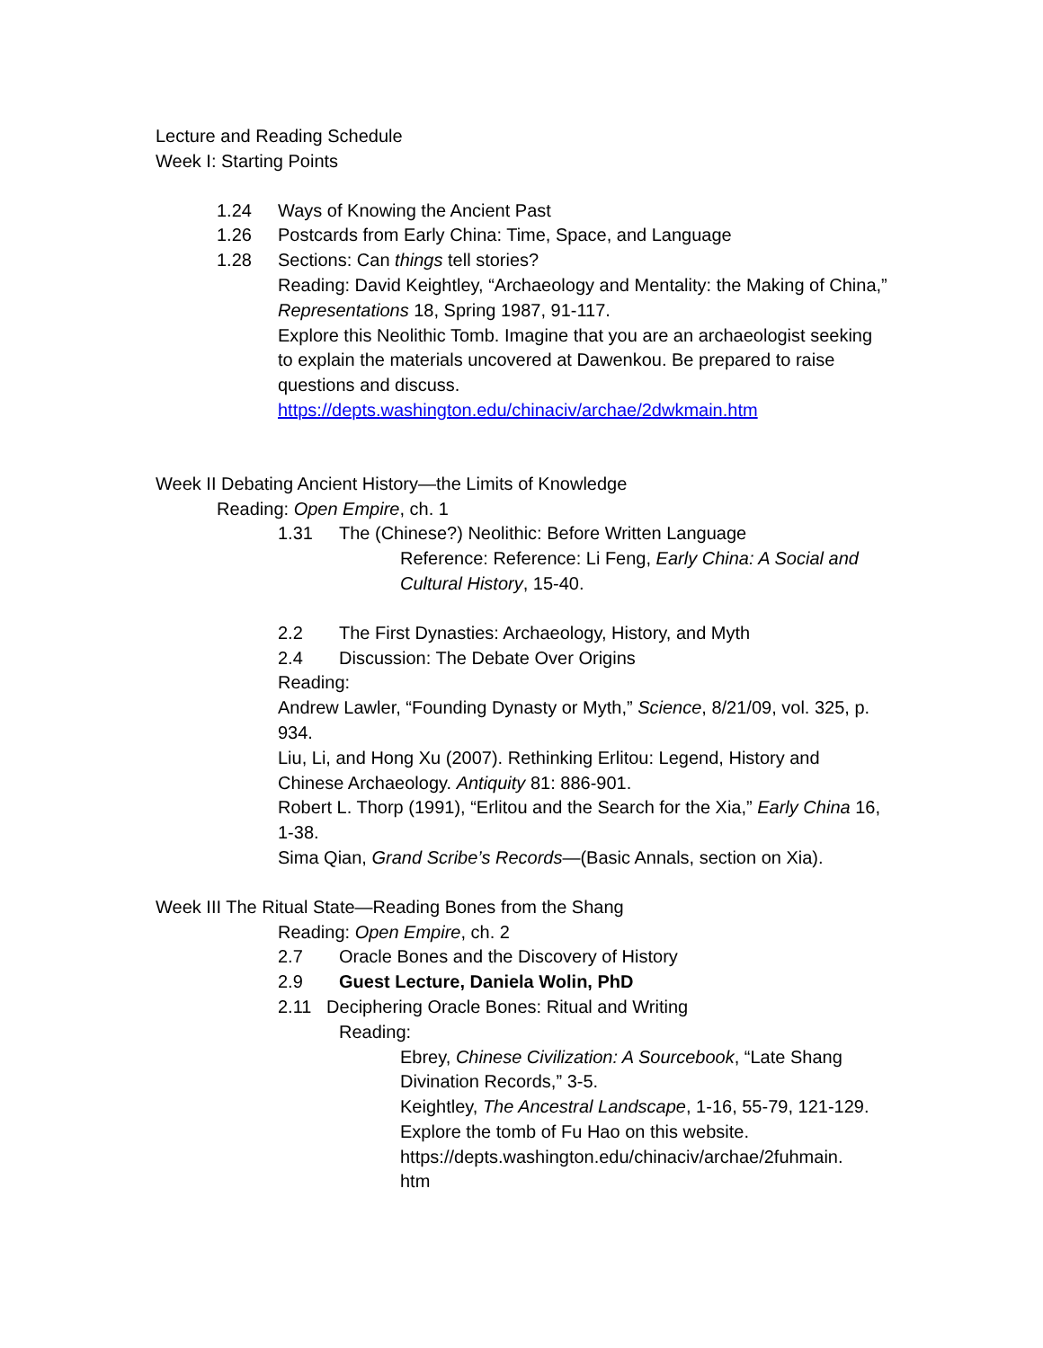Lecture and Reading Schedule
Week I: Starting Points
1.24 Ways of Knowing the Ancient Past
1.26 Postcards from Early China: Time, Space, and Language
1.28 Sections: Can things tell stories?
Reading: David Keightley, “Archaeology and Mentality: the Making of China,” Representations 18, Spring 1987, 91-117.
Explore this Neolithic Tomb. Imagine that you are an archaeologist seeking to explain the materials uncovered at Dawenkou. Be prepared to raise questions and discuss.
https://depts.washington.edu/chinaciv/archae/2dwkmain.htm
Week II Debating Ancient History—the Limits of Knowledge
Reading: Open Empire, ch. 1
1.31 The (Chinese?) Neolithic: Before Written Language
Reference: Reference: Li Feng, Early China: A Social and Cultural History, 15-40.
2.2 The First Dynasties: Archaeology, History, and Myth
2.4 Discussion: The Debate Over Origins
Reading:
Andrew Lawler, “Founding Dynasty or Myth,” Science, 8/21/09, vol. 325, p. 934.
Liu, Li, and Hong Xu (2007). Rethinking Erlitou: Legend, History and Chinese Archaeology. Antiquity 81: 886-901.
Robert L. Thorp (1991), “Erlitou and the Search for the Xia,” Early China 16, 1-38.
Sima Qian, Grand Scribe’s Records—(Basic Annals, section on Xia).
Week III The Ritual State—Reading Bones from the Shang
Reading: Open Empire, ch. 2
2.7 Oracle Bones and the Discovery of History
2.9 Guest Lecture, Daniela Wolin, PhD
2.11 Deciphering Oracle Bones: Ritual and Writing
Reading:
Ebrey, Chinese Civilization: A Sourcebook, “Late Shang Divination Records,” 3-5.
Keightley, The Ancestral Landscape, 1-16, 55-79, 121-129.
Explore the tomb of Fu Hao on this website.
https://depts.washington.edu/chinaciv/archae/2fuhmain.
htm